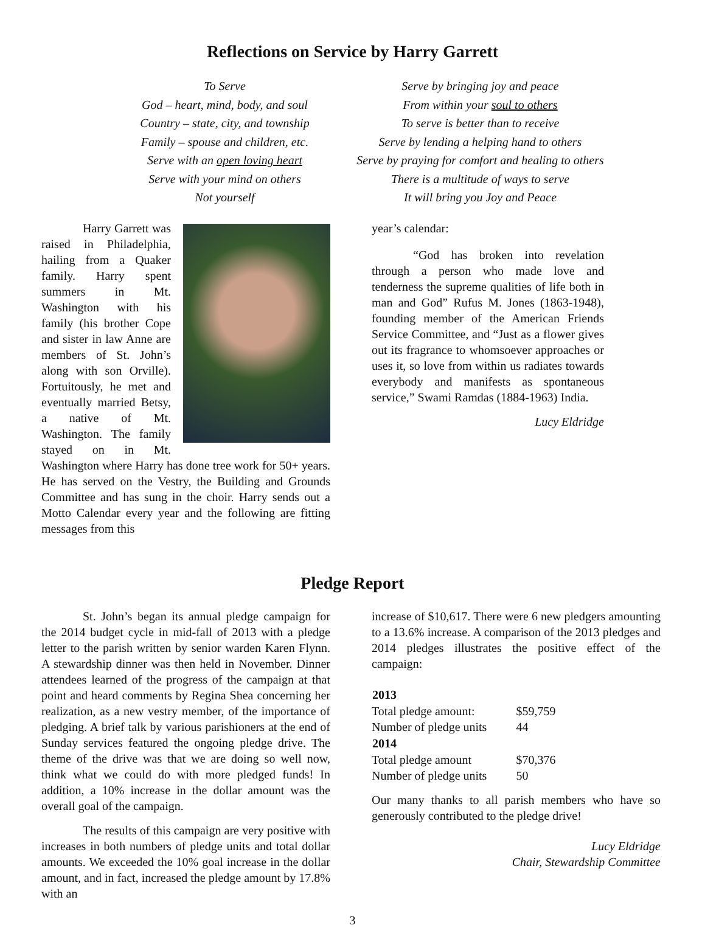Reflections on Service by Harry Garrett
To Serve
God – heart, mind, body, and soul
Country – state, city, and township
Family – spouse and children, etc.
Serve with an open loving heart
Serve with your mind on others
Not yourself
Serve by bringing joy and peace
From within your soul to others
To serve is better than to receive
Serve by lending a helping hand to others
Serve by praying for comfort and healing to others
There is a multitude of ways to serve
It will bring you Joy and Peace
Harry Garrett was raised in Philadelphia, hailing from a Quaker family. Harry spent summers in Mt. Washington with his family (his brother Cope and sister in law Anne are members of St. John’s along with son Orville). Fortuitously, he met and eventually married Betsy, a native of Mt. Washington. The family stayed on in Mt. Washington where Harry has done tree work for 50+ years. He has served on the Vestry, the Building and Grounds Committee and has sung in the choir. Harry sends out a Motto Calendar every year and the following are fitting messages from this
year’s calendar:
“God has broken into revelation through a person who made love and tenderness the supreme qualities of life both in man and God” Rufus M. Jones (1863-1948), founding member of the American Friends Service Committee, and “Just as a flower gives out its fragrance to whomsoever approaches or uses it, so love from within us radiates towards everybody and manifests as spontaneous service,” Swami Ramdas (1884-1963) India.
Lucy Eldridge
Pledge Report
St. John’s began its annual pledge campaign for the 2014 budget cycle in mid-fall of 2013 with a pledge letter to the parish written by senior warden Karen Flynn. A stewardship dinner was then held in November. Dinner attendees learned of the progress of the campaign at that point and heard comments by Regina Shea concerning her realization, as a new vestry member, of the importance of pledging. A brief talk by various parishioners at the end of Sunday services featured the ongoing pledge drive. The theme of the drive was that we are doing so well now, think what we could do with more pledged funds! In addition, a 10% increase in the dollar amount was the overall goal of the campaign.
The results of this campaign are very positive with increases in both numbers of pledge units and total dollar amounts. We exceeded the 10% goal increase in the dollar amount, and in fact, increased the pledge amount by 17.8% with an
increase of $10,617. There were 6 new pledgers amounting to a 13.6% increase. A comparison of the 2013 pledges and 2014 pledges illustrates the positive effect of the campaign:
| 2013 | |
| --- | --- |
| Total pledge amount: | $59,759 |
| Number of pledge units | 44 |
| 2014 | |
| Total pledge amount | $70,376 |
| Number of pledge units | 50 |
Our many thanks to all parish members who have so generously contributed to the pledge drive!
Lucy Eldridge
Chair, Stewardship Committee
3